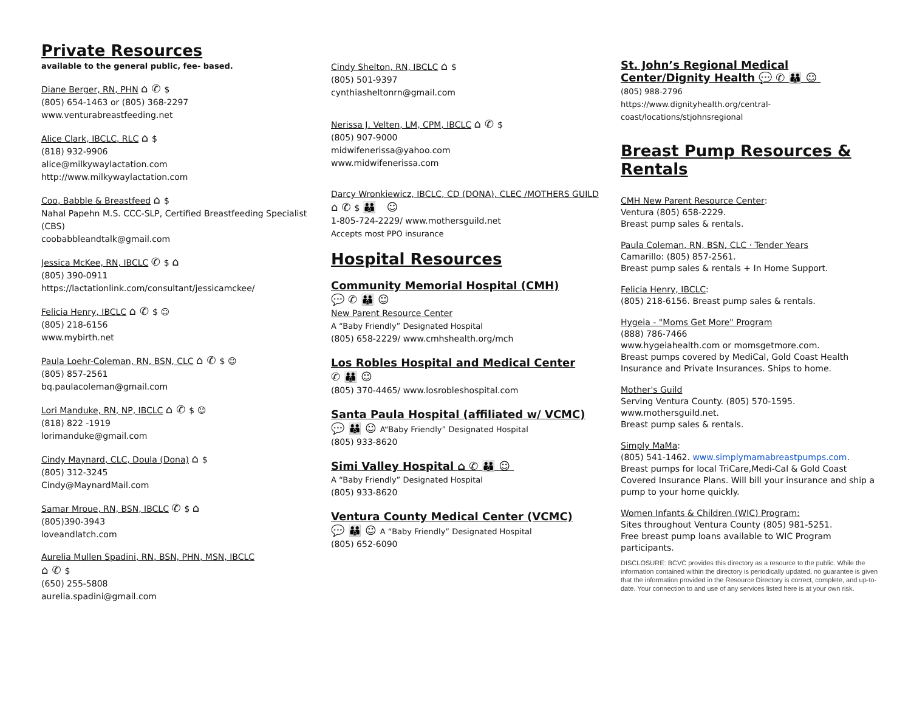Private Resources
available to the general public, fee- based.
Diane Berger, RN, PHN ⌂✆$
(805) 654-1463 or (805) 368-2297
www.venturabreastfeeding.net
Alice Clark, IBCLC, RLC ⌂$
(818) 932-9906
alice@milkywaylactation.com
http://www.milkywaylactation.com
Coo, Babble & Breastfeed ⌂$
Nahal Papehn M.S. CCC-SLP, Certified Breastfeeding Specialist (CBS)
coobabbleandtalk@gmail.com
Jessica McKee, RN, IBCLC ✆$ ⌂
(805) 390-0911
https://lactationlink.com/consultant/jessicamckee/
Felicia Henry, IBCLC ⌂✆$ ☺
(805) 218-6156
www.mybirth.net
Paula Loehr-Coleman, RN, BSN, CLC ⌂✆$ ☺
(805) 857-2561
bq.paulacoleman@gmail.com
Lori Manduke, RN, NP, IBCLC ⌂✆$ ☺
(818) 822 -1919
lorimanduke@gmail.com
Cindy Maynard, CLC, Doula (Dona) ⌂$
(805) 312-3245
Cindy@MaynardMail.com
Samar Mroue, RN, BSN, IBCLC ✆$ ⌂
(805)390-3943
loveandlatch.com
Aurelia Mullen Spadini, RN, BSN, PHN, MSN, IBCLC
⌂✆$
(650) 255-5808
aurelia.spadini@gmail.com
Cindy Shelton, RN, IBCLC ⌂$
(805) 501-9397
cynthiasheltonrn@gmail.com
Nerissa J. Velten, LM, CPM, IBCLC ⌂✆$
(805) 907-9000
midwifenerissa@yahoo.com
www.midwifenerissa.com
Darcy Wronkiewicz, IBCLC, CD (DONA), CLEC /MOTHERS GUILD
⌂✆$ 👪 ☺
1-805-724-2229/ www.mothersguild.net
Accepts most PPO insurance
Hospital Resources
Community Memorial Hospital (CMH)
💬✆👪☺
New Parent Resource Center
A “Baby Friendly” Designated Hospital
(805) 658-2229/ www.cmhshealth.org/mch
Los Robles Hospital and Medical Center
✆👪☺
(805) 370-4465/ www.losrobleshospital.com
Santa Paula Hospital (affiliated w/ VCMC)
💬👪☺A“Baby Friendly” Designated Hospital
(805) 933-8620
Simi Valley Hospital ⌂✆👪☺
A “Baby Friendly” Designated Hospital
(805) 933-8620
Ventura County Medical Center (VCMC)
💬👪☺A “Baby Friendly” Designated Hospital
(805) 652-6090
St. John’s Regional Medical Center/Dignity Health 💬✆👪☺
(805) 988-2796
https://www.dignityhealth.org/central-coast/locations/stjohnsregional
Breast Pump Resources & Rentals
CMH New Parent Resource Center:
Ventura (805) 658-2229.
Breast pump sales & rentals.
Paula Coleman, RN, BSN, CLC · Tender Years
Camarillo: (805) 857-2561.
Breast pump sales & rentals + In Home Support.
Felicia Henry, IBCLC:
(805) 218-6156. Breast pump sales & rentals.
Hygeia - "Moms Get More" Program
(888) 786-7466
www.hygeiahealth.com or momsgetmore.com.
Breast pumps covered by MediCal, Gold Coast Health Insurance and Private Insurances. Ships to home.
Mother's Guild
Serving Ventura County. (805) 570-1595.
www.mothersguild.net.
Breast pump sales & rentals.
Simply MaMa:
(805) 541-1462. www.simplymamabreastpumps.com.
Breast pumps for local TriCare,Medi-Cal & Gold Coast Covered Insurance Plans. Will bill your insurance and ship a pump to your home quickly.
Women Infants & Children (WIC) Program:
Sites throughout Ventura County (805) 981-5251.
Free breast pump loans available to WIC Program participants.
DISCLOSURE: BCVC provides this directory as a resource to the public. While the information contained within the directory is periodically updated, no guarantee is given that the information provided in the Resource Directory is correct, complete, and up-to-date. Your connection to and use of any services listed here is at your own risk.